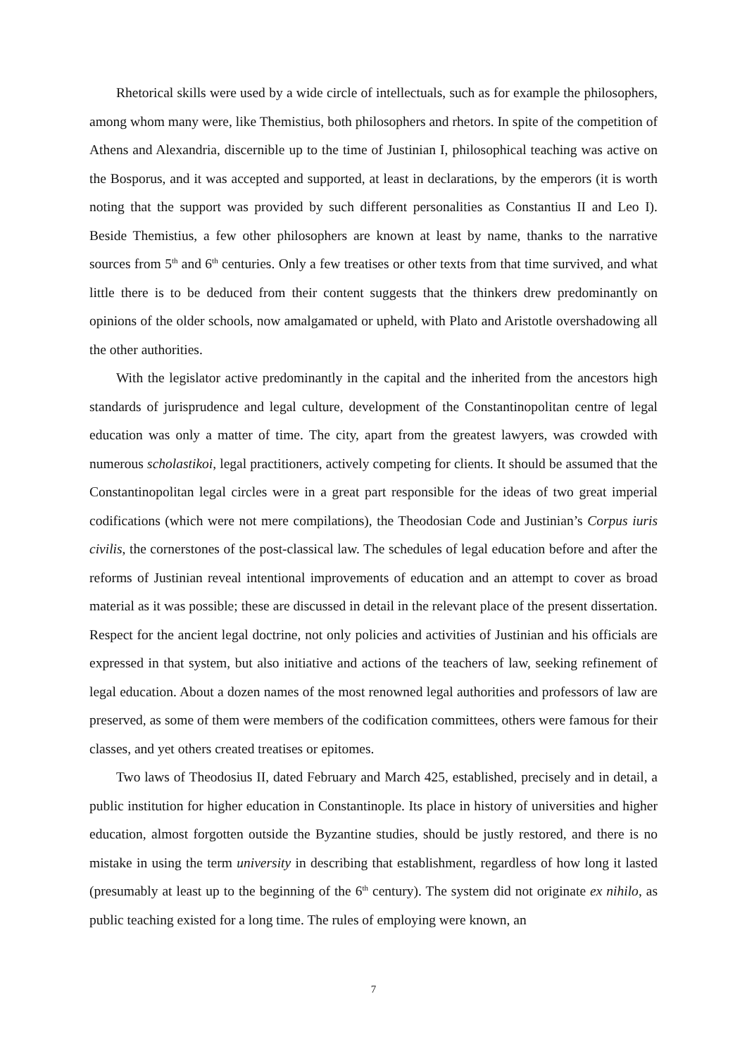Rhetorical skills were used by a wide circle of intellectuals, such as for example the philosophers, among whom many were, like Themistius, both philosophers and rhetors. In spite of the competi­tion of Athens and Alexandria, discernible up to the time of Justinian I, philosophical teaching was active on the Bosporus, and it was accepted and supported, at least in declarations, by the emperors (it is worth noting that the support was provided by such different personalities as Constantius II and Leo I). Beside Themistius, a few other philosophers are known at least by name, thanks to the narrative sources from 5<sup>th</sup> and 6<sup>th</sup> centuries. Only a few treatises or other texts from that time sur­vived, and what little there is to be deduced from their content suggests that the thinkers drew pre­dominantly on opinions of the older schools, now amalgamated or upheld, with Plato and Aristotle overshadowing all the other authorities.
With the legislator active predominantly in the capital and the inherited from the ancestors high standards of jurisprudence and legal culture, development of the Constantinopolitan centre of legal education was only a matter of time. The city, apart from the greatest lawyers, was crowded with numerous scholastikoi, legal practitioners, actively competing for clients. It should be assumed that the Constantinopolitan legal circles were in a great part responsible for the ideas of two great imperial codifications (which were not mere compilations), the Theodosian Code and Justinian’s Corpus iuris civilis, the cornerstones of the post-classical law. The schedules of legal education before and after the reforms of Justinian reveal intentional improvements of education and an attempt to cover as broad material as it was possible; these are discussed in detail in the relevant place of the present dissertation. Respect for the ancient legal doctrine, not only policies and activities of Justini­an and his officials are expressed in that system, but also initiative and actions of the teachers of law, seeking refinement of legal education. About a dozen names of the most renowned legal authorities and professors of law are preserved, as some of them were members of the codification committees, others were famous for their classes, and yet others created treatises or epitomes.
Two laws of Theodosius II, dated February and March 425, established, precisely and in detail, a public institution for higher education in Constantinople. Its place in history of universities and higher education, almost forgotten outside the Byzantine studies, should be justly restored, and there is no mistake in using the term university in describing that establishment, regardless of how long it lasted (presumably at least up to the beginning of the 6<sup>th</sup> century). The system did not origi­nate ex nihilo, as public teaching existed for a long time. The rules of employing were known, an
7